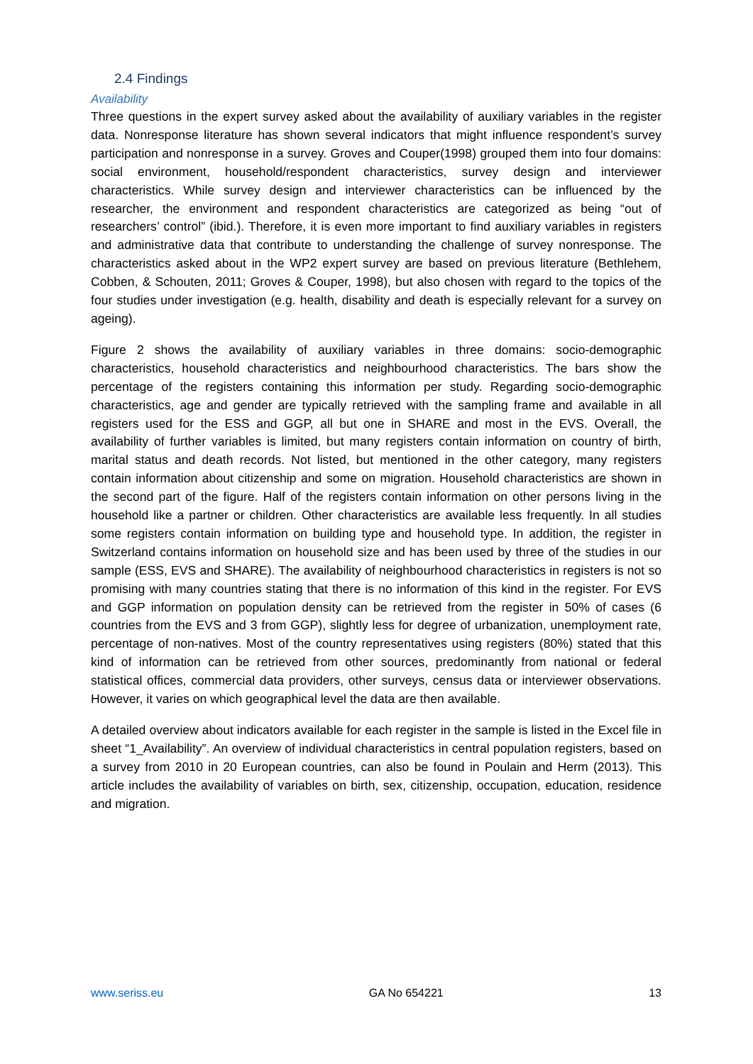2.4 Findings
Availability
Three questions in the expert survey asked about the availability of auxiliary variables in the register data. Nonresponse literature has shown several indicators that might influence respondent’s survey participation and nonresponse in a survey. Groves and Couper(1998) grouped them into four domains: social environment, household/respondent characteristics, survey design and interviewer characteristics. While survey design and interviewer characteristics can be influenced by the researcher, the environment and respondent characteristics are categorized as being “out of researchers’ control” (ibid.). Therefore, it is even more important to find auxiliary variables in registers and administrative data that contribute to understanding the challenge of survey nonresponse. The characteristics asked about in the WP2 expert survey are based on previous literature (Bethlehem, Cobben, & Schouten, 2011; Groves & Couper, 1998), but also chosen with regard to the topics of the four studies under investigation (e.g. health, disability and death is especially relevant for a survey on ageing).
Figure 2 shows the availability of auxiliary variables in three domains: socio-demographic characteristics, household characteristics and neighbourhood characteristics. The bars show the percentage of the registers containing this information per study. Regarding socio-demographic characteristics, age and gender are typically retrieved with the sampling frame and available in all registers used for the ESS and GGP, all but one in SHARE and most in the EVS. Overall, the availability of further variables is limited, but many registers contain information on country of birth, marital status and death records. Not listed, but mentioned in the other category, many registers contain information about citizenship and some on migration. Household characteristics are shown in the second part of the figure. Half of the registers contain information on other persons living in the household like a partner or children. Other characteristics are available less frequently. In all studies some registers contain information on building type and household type. In addition, the register in Switzerland contains information on household size and has been used by three of the studies in our sample (ESS, EVS and SHARE). The availability of neighbourhood characteristics in registers is not so promising with many countries stating that there is no information of this kind in the register. For EVS and GGP information on population density can be retrieved from the register in 50% of cases (6 countries from the EVS and 3 from GGP), slightly less for degree of urbanization, unemployment rate, percentage of non-natives. Most of the country representatives using registers (80%) stated that this kind of information can be retrieved from other sources, predominantly from national or federal statistical offices, commercial data providers, other surveys, census data or interviewer observations. However, it varies on which geographical level the data are then available.
A detailed overview about indicators available for each register in the sample is listed in the Excel file in sheet “1_Availability”. An overview of individual characteristics in central population registers, based on a survey from 2010 in 20 European countries, can also be found in Poulain and Herm (2013). This article includes the availability of variables on birth, sex, citizenship, occupation, education, residence and migration.
www.seriss.eu GA No 654221 13